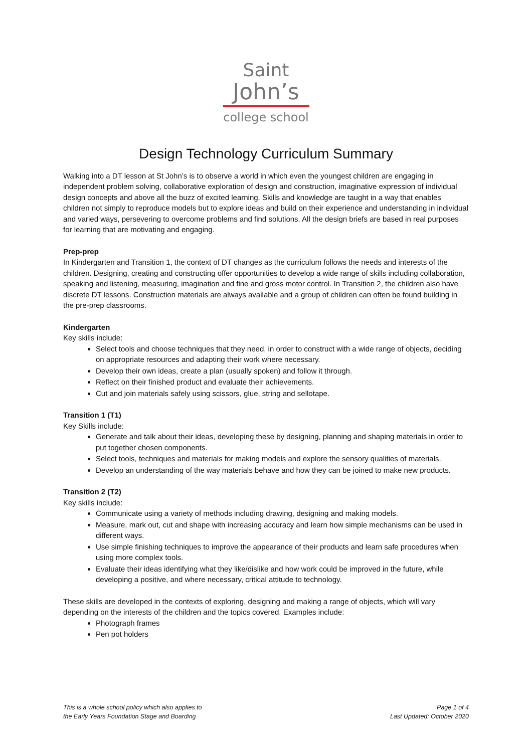Saint
John’s
college school
Design Technology Curriculum Summary
Walking into a DT lesson at St John’s is to observe a world in which even the youngest children are engaging in independent problem solving, collaborative exploration of design and construction, imaginative expression of individual design concepts and above all the buzz of excited learning. Skills and knowledge are taught in a way that enables children not simply to reproduce models but to explore ideas and build on their experience and understanding in individual and varied ways, persevering to overcome problems and find solutions. All the design briefs are based in real purposes for learning that are motivating and engaging.
Prep-prep
In Kindergarten and Transition 1, the context of DT changes as the curriculum follows the needs and interests of the children. Designing, creating and constructing offer opportunities to develop a wide range of skills including collaboration, speaking and listening, measuring, imagination and fine and gross motor control. In Transition 2, the children also have discrete DT lessons. Construction materials are always available and a group of children can often be found building in the pre-prep classrooms.
Kindergarten
Key skills include:
Select tools and choose techniques that they need, in order to construct with a wide range of objects, deciding on appropriate resources and adapting their work where necessary.
Develop their own ideas, create a plan (usually spoken) and follow it through.
Reflect on their finished product and evaluate their achievements.
Cut and join materials safely using scissors, glue, string and sellotape.
Transition 1 (T1)
Key Skills include:
Generate and talk about their ideas, developing these by designing, planning and shaping materials in order to put together chosen components.
Select tools, techniques and materials for making models and explore the sensory qualities of materials.
Develop an understanding of the way materials behave and how they can be joined to make new products.
Transition 2 (T2)
Key skills include:
Communicate using a variety of methods including drawing, designing and making models.
Measure, mark out, cut and shape with increasing accuracy and learn how simple mechanisms can be used in different ways.
Use simple finishing techniques to improve the appearance of their products and learn safe procedures when using more complex tools.
Evaluate their ideas identifying what they like/dislike and how work could be improved in the future, while developing a positive, and where necessary, critical attitude to technology.
These skills are developed in the contexts of exploring, designing and making a range of objects, which will vary depending on the interests of the children and the topics covered. Examples include:
Photograph frames
Pen pot holders
This is a whole school policy which also applies to
the Early Years Foundation Stage and Boarding
Page 1 of 4
Last Updated: October 2020